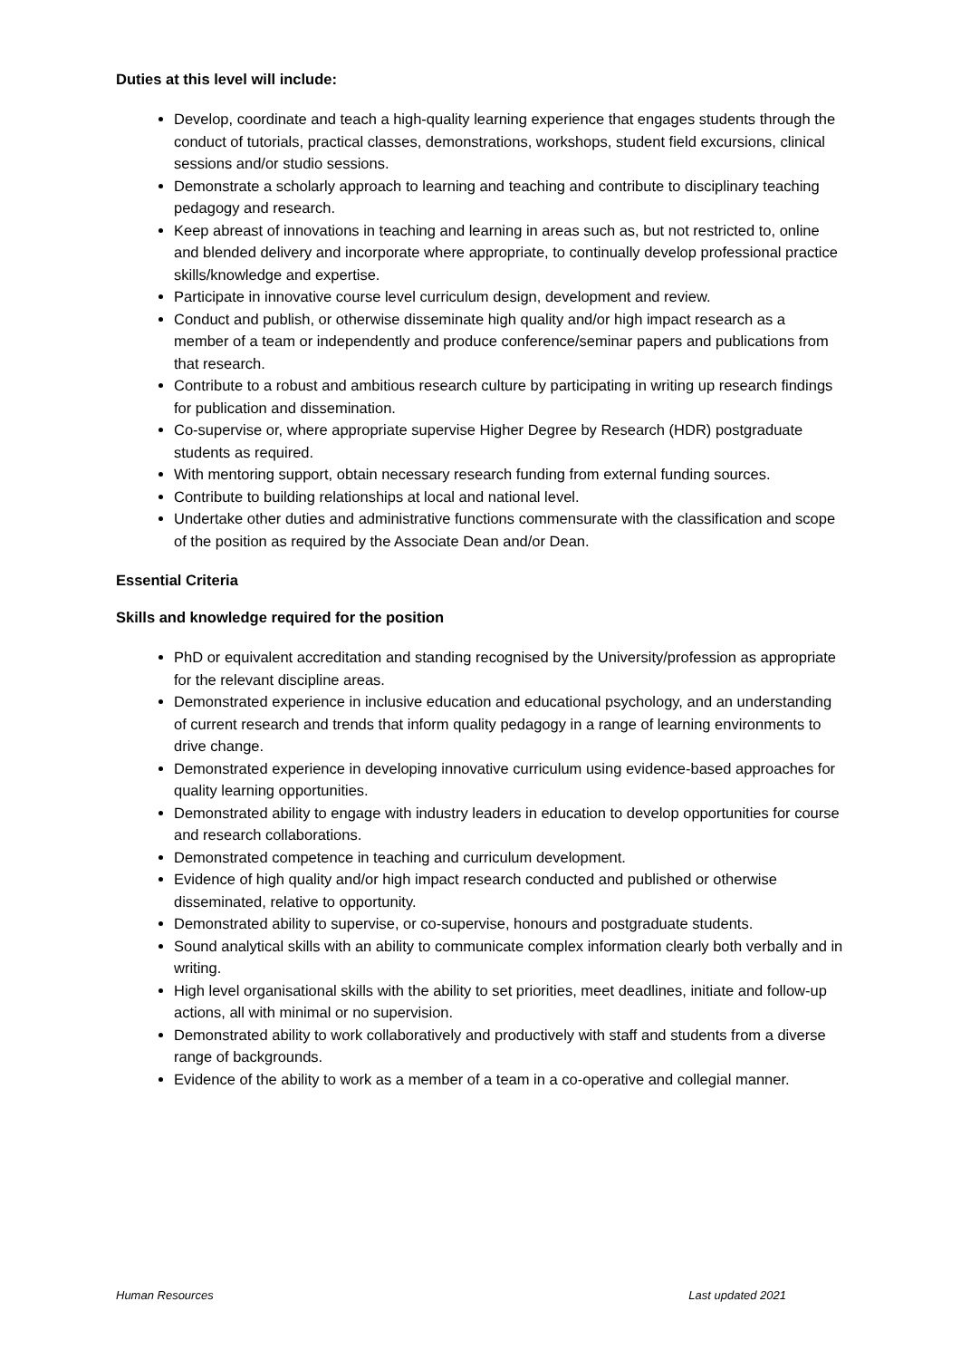Duties at this level will include:
Develop, coordinate and teach a high-quality learning experience that engages students through the conduct of tutorials, practical classes, demonstrations, workshops, student field excursions, clinical sessions and/or studio sessions.
Demonstrate a scholarly approach to learning and teaching and contribute to disciplinary teaching pedagogy and research.
Keep abreast of innovations in teaching and learning in areas such as, but not restricted to, online and blended delivery and incorporate where appropriate, to continually develop professional practice skills/knowledge and expertise.
Participate in innovative course level curriculum design, development and review.
Conduct and publish, or otherwise disseminate high quality and/or high impact research as a member of a team or independently and produce conference/seminar papers and publications from that research.
Contribute to a robust and ambitious research culture by participating in writing up research findings for publication and dissemination.
Co-supervise or, where appropriate supervise Higher Degree by Research (HDR) postgraduate students as required.
With mentoring support, obtain necessary research funding from external funding sources.
Contribute to building relationships at local and national level.
Undertake other duties and administrative functions commensurate with the classification and scope of the position as required by the Associate Dean and/or Dean.
Essential Criteria
Skills and knowledge required for the position
PhD or equivalent accreditation and standing recognised by the University/profession as appropriate for the relevant discipline areas.
Demonstrated experience in inclusive education and educational psychology, and an understanding of current research and trends that inform quality pedagogy in a range of learning environments to drive change.
Demonstrated experience in developing innovative curriculum using evidence-based approaches for quality learning opportunities.
Demonstrated ability to engage with industry leaders in education to develop opportunities for course and research collaborations.
Demonstrated competence in teaching and curriculum development.
Evidence of high quality and/or high impact research conducted and published or otherwise disseminated, relative to opportunity.
Demonstrated ability to supervise, or co-supervise, honours and postgraduate students.
Sound analytical skills with an ability to communicate complex information clearly both verbally and in writing.
High level organisational skills with the ability to set priorities, meet deadlines, initiate and follow-up actions, all with minimal or no supervision.
Demonstrated ability to work collaboratively and productively with staff and students from a diverse range of backgrounds.
Evidence of the ability to work as a member of a team in a co-operative and collegial manner.
Human Resources Last updated 2021